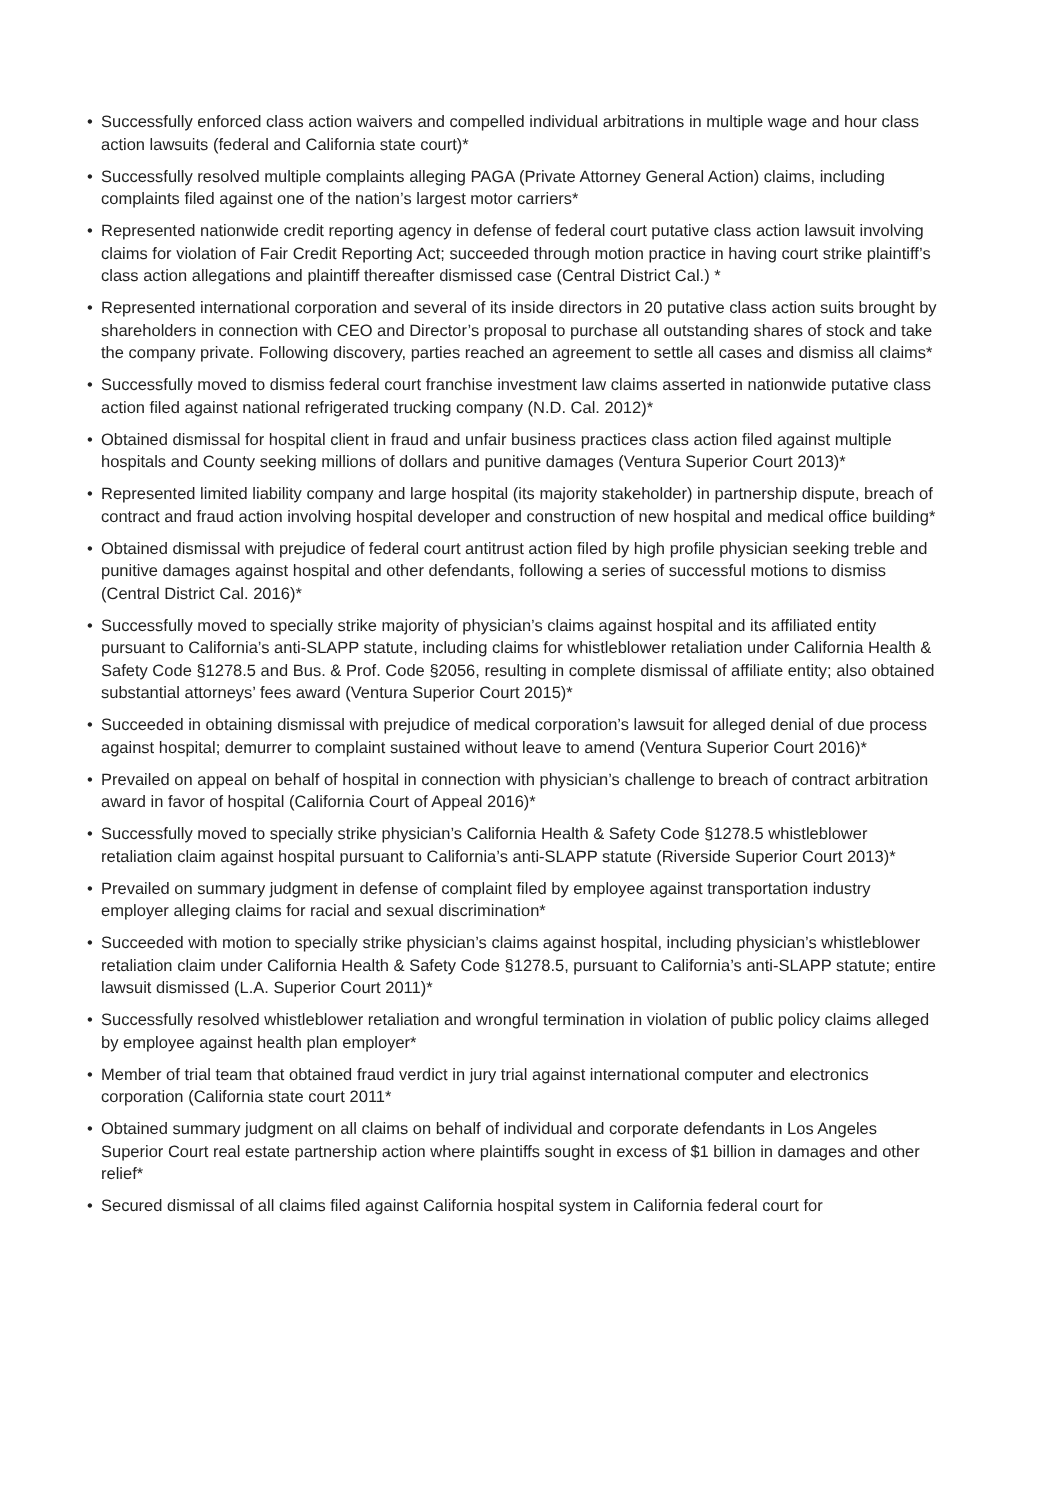• Successfully enforced class action waivers and compelled individual arbitrations in multiple wage and hour class action lawsuits (federal and California state court)*
• Successfully resolved multiple complaints alleging PAGA (Private Attorney General Action) claims, including complaints filed against one of the nation’s largest motor carriers*
• Represented nationwide credit reporting agency in defense of federal court putative class action lawsuit involving claims for violation of Fair Credit Reporting Act; succeeded through motion practice in having court strike plaintiff’s class action allegations and plaintiff thereafter dismissed case (Central District Cal.) *
• Represented international corporation and several of its inside directors in 20 putative class action suits brought by shareholders in connection with CEO and Director’s proposal to purchase all outstanding shares of stock and take the company private. Following discovery, parties reached an agreement to settle all cases and dismiss all claims*
• Successfully moved to dismiss federal court franchise investment law claims asserted in nationwide putative class action filed against national refrigerated trucking company (N.D. Cal. 2012)*
• Obtained dismissal for hospital client in fraud and unfair business practices class action filed against multiple hospitals and County seeking millions of dollars and punitive damages (Ventura Superior Court 2013)*
• Represented limited liability company and large hospital (its majority stakeholder) in partnership dispute, breach of contract and fraud action involving hospital developer and construction of new hospital and medical office building*
• Obtained dismissal with prejudice of federal court antitrust action filed by high profile physician seeking treble and punitive damages against hospital and other defendants, following a series of successful motions to dismiss (Central District Cal. 2016)*
• Successfully moved to specially strike majority of physician’s claims against hospital and its affiliated entity pursuant to California’s anti-SLAPP statute, including claims for whistleblower retaliation under California Health & Safety Code §1278.5 and Bus. & Prof. Code §2056, resulting in complete dismissal of affiliate entity; also obtained substantial attorneys’ fees award (Ventura Superior Court 2015)*
• Succeeded in obtaining dismissal with prejudice of medical corporation’s lawsuit for alleged denial of due process against hospital; demurrer to complaint sustained without leave to amend (Ventura Superior Court 2016)*
• Prevailed on appeal on behalf of hospital in connection with physician’s challenge to breach of contract arbitration award in favor of hospital (California Court of Appeal 2016)*
• Successfully moved to specially strike physician’s California Health & Safety Code §1278.5 whistleblower retaliation claim against hospital pursuant to California’s anti-SLAPP statute (Riverside Superior Court 2013)*
• Prevailed on summary judgment in defense of complaint filed by employee against transportation industry employer alleging claims for racial and sexual discrimination*
• Succeeded with motion to specially strike physician’s claims against hospital, including physician’s whistleblower retaliation claim under California Health & Safety Code §1278.5, pursuant to California’s anti-SLAPP statute; entire lawsuit dismissed (L.A. Superior Court 2011)*
• Successfully resolved whistleblower retaliation and wrongful termination in violation of public policy claims alleged by employee against health plan employer*
• Member of trial team that obtained fraud verdict in jury trial against international computer and electronics corporation (California state court 2011*
• Obtained summary judgment on all claims on behalf of individual and corporate defendants in Los Angeles Superior Court real estate partnership action where plaintiffs sought in excess of $1 billion in damages and other relief*
• Secured dismissal of all claims filed against California hospital system in California federal court for